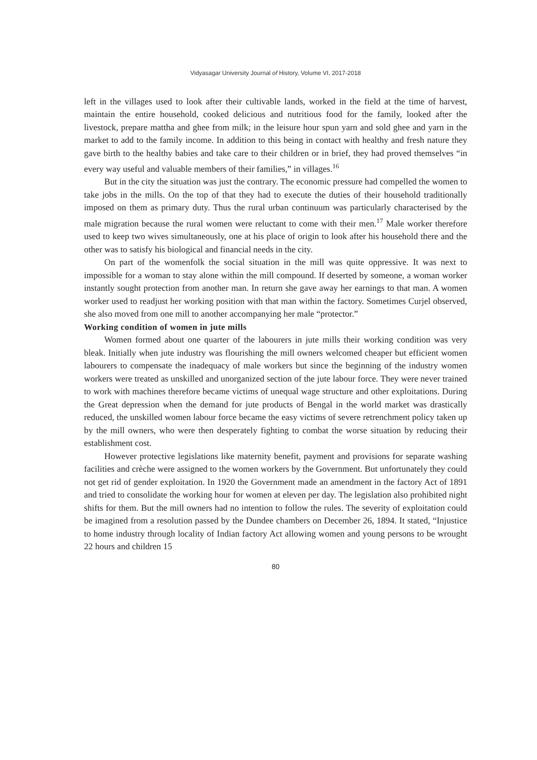Vidyasagar University Journal of History, Volume VI, 2017-2018
left in the villages used to look after their cultivable lands, worked in the field at the time of harvest, maintain the entire household, cooked delicious and nutritious food for the family, looked after the livestock, prepare mattha and ghee from milk; in the leisure hour spun yarn and sold ghee and yarn in the market to add to the family income. In addition to this being in contact with healthy and fresh nature they gave birth to the healthy babies and take care to their children or in brief, they had proved themselves “in every way useful and valuable members of their families,” in villages.<sup>16</sup>
But in the city the situation was just the contrary. The economic pressure had compelled the women to take jobs in the mills. On the top of that they had to execute the duties of their household traditionally imposed on them as primary duty. Thus the rural urban continuum was particularly characterised by the male migration because the rural women were reluctant to come with their men.<sup>17</sup> Male worker therefore used to keep two wives simultaneously, one at his place of origin to look after his household there and the other was to satisfy his biological and financial needs in the city.
On part of the womenfolk the social situation in the mill was quite oppressive. It was next to impossible for a woman to stay alone within the mill compound. If deserted by someone, a woman worker instantly sought protection from another man. In return she gave away her earnings to that man. A women worker used to readjust her working position with that man within the factory. Sometimes Curjel observed, she also moved from one mill to another accompanying her male “protector.”
Working condition of women in jute mills
Women formed about one quarter of the labourers in jute mills their working condition was very bleak. Initially when jute industry was flourishing the mill owners welcomed cheaper but efficient women labourers to compensate the inadequacy of male workers but since the beginning of the industry women workers were treated as unskilled and unorganized section of the jute labour force. They were never trained to work with machines therefore became victims of unequal wage structure and other exploitations. During the Great depression when the demand for jute products of Bengal in the world market was drastically reduced, the unskilled women labour force became the easy victims of severe retrenchment policy taken up by the mill owners, who were then desperately fighting to combat the worse situation by reducing their establishment cost.
However protective legislations like maternity benefit, payment and provisions for separate washing facilities and crèche were assigned to the women workers by the Government. But unfortunately they could not get rid of gender exploitation. In 1920 the Government made an amendment in the factory Act of 1891 and tried to consolidate the working hour for women at eleven per day. The legislation also prohibited night shifts for them. But the mill owners had no intention to follow the rules. The severity of exploitation could be imagined from a resolution passed by the Dundee chambers on December 26, 1894. It stated, “Injustice to home industry through locality of Indian factory Act allowing women and young persons to be wrought 22 hours and children 15
80